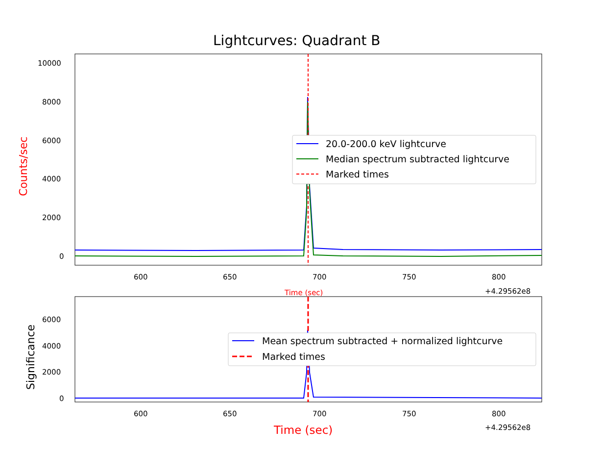Lightcurves: Quadrant B
20.0-200.0 keV lightcurve
Median spectrum subtracted lightcurve
Marked times
Mean spectrum subtracted + normalized lightcurve
Marked times
10000
8000
6000
4000
2000
0
Counts/sec
600 650 700 750 800
+4.29562e8
Time (sec)
6000
4000
2000
0
Significance
600 650 700 750 800
+4.29562e8
Time (sec)